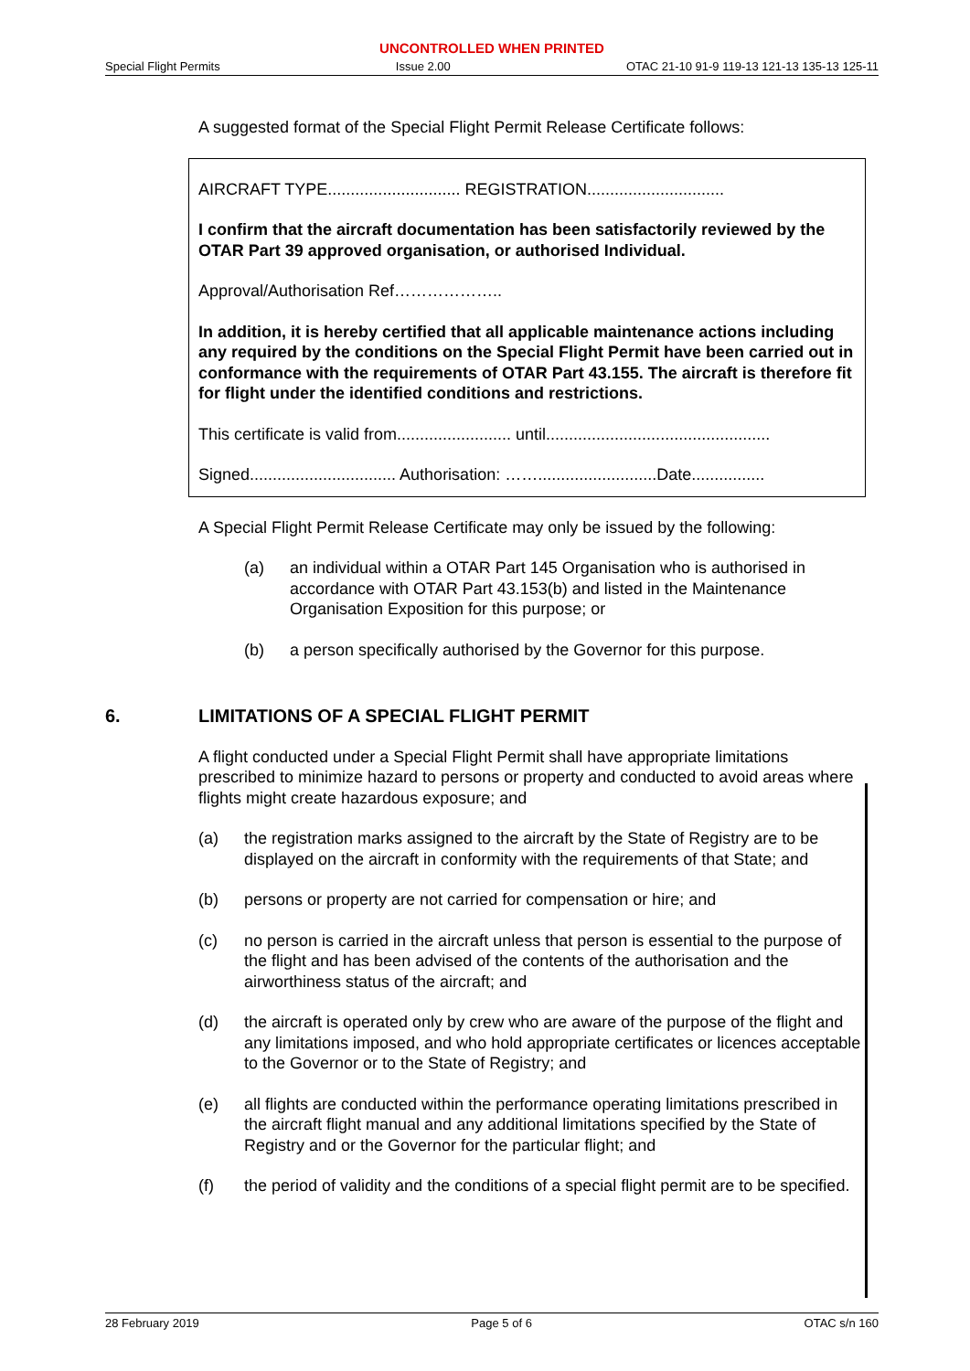UNCONTROLLED WHEN PRINTED
Special Flight Permits Issue 2.00 OTAC 21-10 91-9 119-13 121-13 135-13 125-11
A suggested format of the Special Flight Permit Release Certificate follows:
AIRCRAFT TYPE............................. REGISTRATION..............................
I confirm that the aircraft documentation has been satisfactorily reviewed by the OTAR Part 39 approved organisation, or authorised Individual.
Approval/Authorisation Ref………………..
In addition, it is hereby certified that all applicable maintenance actions including any required by the conditions on the Special Flight Permit have been carried out in conformance with the requirements of OTAR Part 43.155. The aircraft is therefore fit for flight under the identified conditions and restrictions.
This certificate is valid from......................... until.................................................
Signed................................ Authorisation: ……..........................Date................
A Special Flight Permit Release Certificate may only be issued by the following:
(a) an individual within a OTAR Part 145 Organisation who is authorised in accordance with OTAR Part 43.153(b) and listed in the Maintenance Organisation Exposition for this purpose; or
(b) a person specifically authorised by the Governor for this purpose.
6. LIMITATIONS OF A SPECIAL FLIGHT PERMIT
A flight conducted under a Special Flight Permit shall have appropriate limitations prescribed to minimize hazard to persons or property and conducted to avoid areas where flights might create hazardous exposure; and
(a) the registration marks assigned to the aircraft by the State of Registry are to be displayed on the aircraft in conformity with the requirements of that State; and
(b) persons or property are not carried for compensation or hire; and
(c) no person is carried in the aircraft unless that person is essential to the purpose of the flight and has been advised of the contents of the authorisation and the airworthiness status of the aircraft; and
(d) the aircraft is operated only by crew who are aware of the purpose of the flight and any limitations imposed, and who hold appropriate certificates or licences acceptable to the Governor or to the State of Registry; and
(e) all flights are conducted within the performance operating limitations prescribed in the aircraft flight manual and any additional limitations specified by the State of Registry and or the Governor for the particular flight; and
(f) the period of validity and the conditions of a special flight permit are to be specified.
28 February 2019 Page 5 of 6 OTAC s/n 160